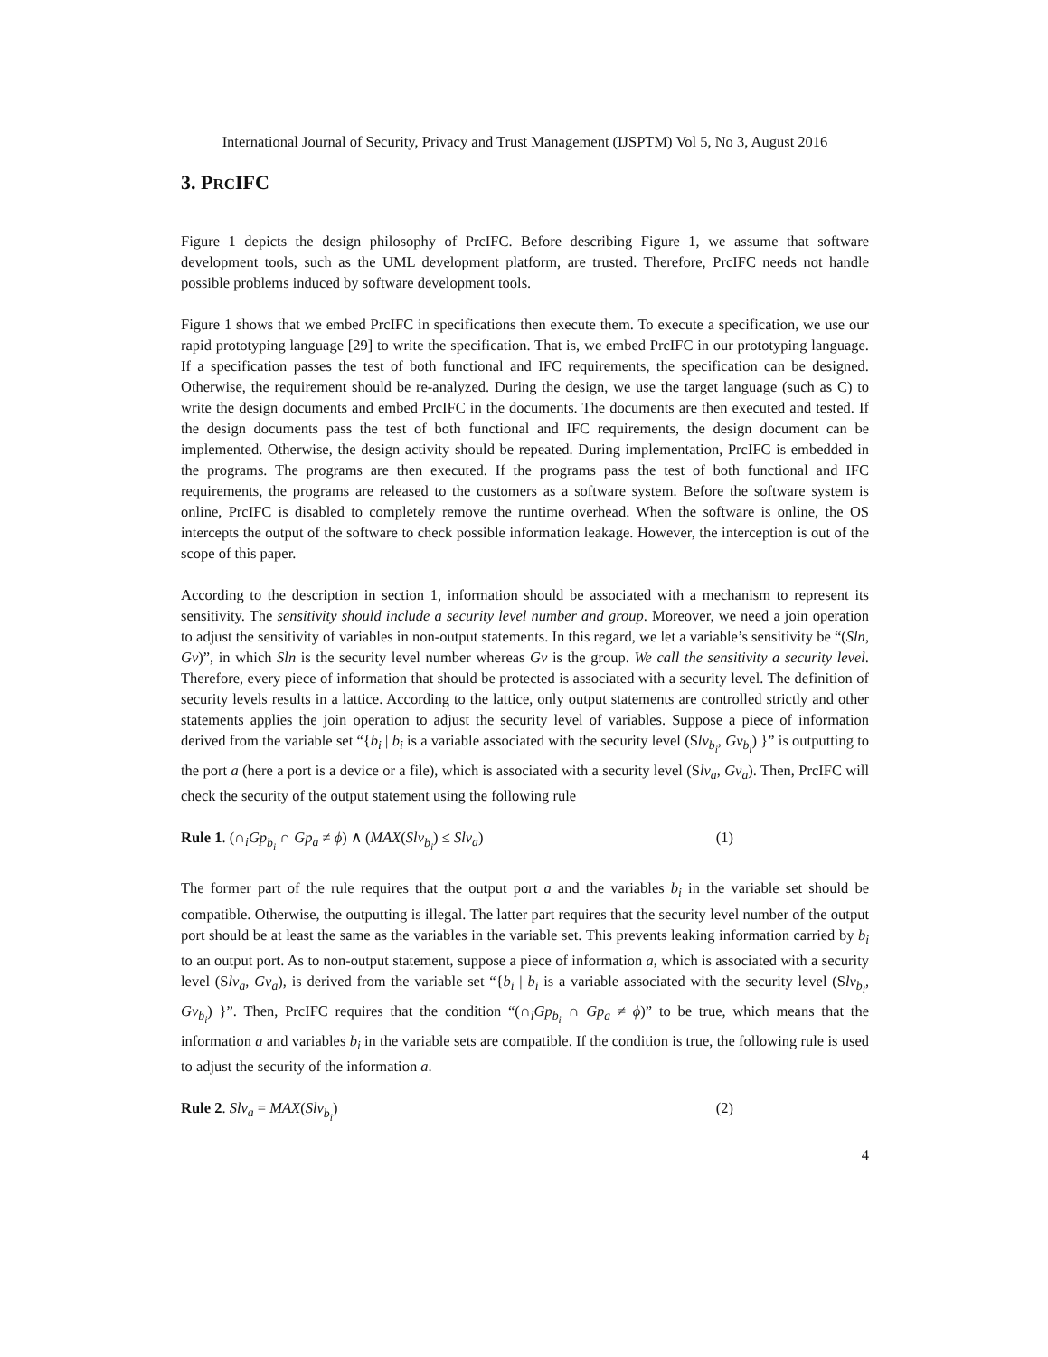International Journal of Security, Privacy and Trust Management (IJSPTM) Vol 5, No 3, August 2016
3. PRCIFC
Figure 1 depicts the design philosophy of PrcIFC. Before describing Figure 1, we assume that software development tools, such as the UML development platform, are trusted. Therefore, PrcIFC needs not handle possible problems induced by software development tools.
Figure 1 shows that we embed PrcIFC in specifications then execute them. To execute a specification, we use our rapid prototyping language [29] to write the specification. That is, we embed PrcIFC in our prototyping language. If a specification passes the test of both functional and IFC requirements, the specification can be designed. Otherwise, the requirement should be re-analyzed. During the design, we use the target language (such as C) to write the design documents and embed PrcIFC in the documents. The documents are then executed and tested. If the design documents pass the test of both functional and IFC requirements, the design document can be implemented. Otherwise, the design activity should be repeated. During implementation, PrcIFC is embedded in the programs. The programs are then executed. If the programs pass the test of both functional and IFC requirements, the programs are released to the customers as a software system. Before the software system is online, PrcIFC is disabled to completely remove the runtime overhead. When the software is online, the OS intercepts the output of the software to check possible information leakage. However, the interception is out of the scope of this paper.
According to the description in section 1, information should be associated with a mechanism to represent its sensitivity. The sensitivity should include a security level number and group. Moreover, we need a join operation to adjust the sensitivity of variables in non-output statements. In this regard, we let a variable’s sensitivity be “(Sln, Gv)”, in which Sln is the security level number whereas Gv is the group. We call the sensitivity a security level. Therefore, every piece of information that should be protected is associated with a security level. The definition of security levels results in a lattice. According to the lattice, only output statements are controlled strictly and other statements applies the join operation to adjust the security level of variables. Suppose a piece of information derived from the variable set “{b<sub>i</sub> | b<sub>i</sub> is a variable associated with the security level (Slv<sub>b<sub>i</sub></sub>, Gv<sub>b<sub>i</sub></sub>) }” is outputting to the port a (here a port is a device or a file), which is associated with a security level (Slv<sub>a</sub>, Gv<sub>a</sub>). Then, PrcIFC will check the security of the output statement using the following rule
Rule 1. (∩<sub>i</sub>Gp<sub>b<sub>i</sub></sub> ∩ Gp<sub>a</sub> ≠ ϕ) ∧ (MAX(Slv<sub>b<sub>i</sub></sub>) ≤ Slv<sub>a</sub>) (1)
The former part of the rule requires that the output port a and the variables b<sub>i</sub> in the variable set should be compatible. Otherwise, the outputting is illegal. The latter part requires that the security level number of the output port should be at least the same as the variables in the variable set. This prevents leaking information carried by b<sub>i</sub> to an output port. As to non-output statement, suppose a piece of information a, which is associated with a security level (Slv<sub>a</sub>, Gv<sub>a</sub>), is derived from the variable set “{b<sub>i</sub> | b<sub>i</sub> is a variable associated with the security level (Slv<sub>b<sub>i</sub></sub>, Gv<sub>b<sub>i</sub></sub>) }”. Then, PrcIFC requires that the condition “(∩<sub>i</sub>Gp<sub>b<sub>i</sub></sub> ∩ Gp<sub>a</sub> ≠ ϕ)” to be true, which means that the information a and variables b<sub>i</sub> in the variable sets are compatible. If the condition is true, the following rule is used to adjust the security of the information a.
Rule 2. Slv<sub>a</sub> = MAX(Slv<sub>b<sub>i</sub></sub>) (2)
4